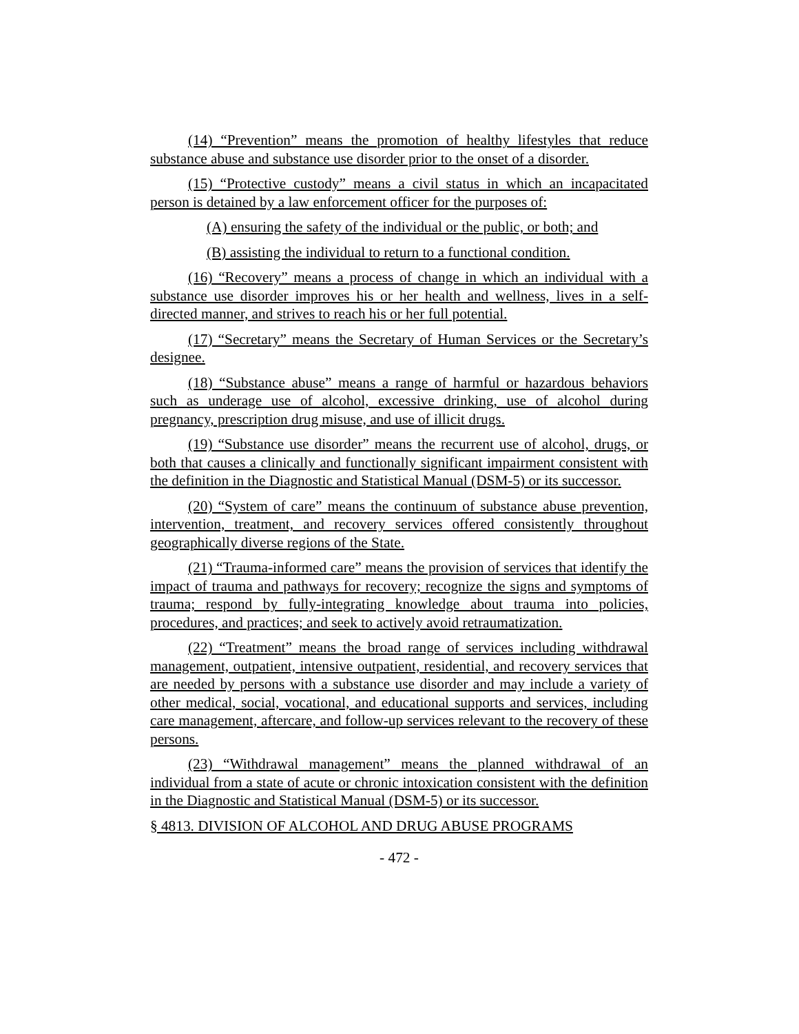(14) “Prevention” means the promotion of healthy lifestyles that reduce substance abuse and substance use disorder prior to the onset of a disorder.
(15) “Protective custody” means a civil status in which an incapacitated person is detained by a law enforcement officer for the purposes of:
(A) ensuring the safety of the individual or the public, or both; and
(B) assisting the individual to return to a functional condition.
(16) “Recovery” means a process of change in which an individual with a substance use disorder improves his or her health and wellness, lives in a self-directed manner, and strives to reach his or her full potential.
(17) “Secretary” means the Secretary of Human Services or the Secretary’s designee.
(18) “Substance abuse” means a range of harmful or hazardous behaviors such as underage use of alcohol, excessive drinking, use of alcohol during pregnancy, prescription drug misuse, and use of illicit drugs.
(19) “Substance use disorder” means the recurrent use of alcohol, drugs, or both that causes a clinically and functionally significant impairment consistent with the definition in the Diagnostic and Statistical Manual (DSM-5) or its successor.
(20) “System of care” means the continuum of substance abuse prevention, intervention, treatment, and recovery services offered consistently throughout geographically diverse regions of the State.
(21) “Trauma-informed care” means the provision of services that identify the impact of trauma and pathways for recovery; recognize the signs and symptoms of trauma; respond by fully-integrating knowledge about trauma into policies, procedures, and practices; and seek to actively avoid retraumatization.
(22) “Treatment” means the broad range of services including withdrawal management, outpatient, intensive outpatient, residential, and recovery services that are needed by persons with a substance use disorder and may include a variety of other medical, social, vocational, and educational supports and services, including care management, aftercare, and follow-up services relevant to the recovery of these persons.
(23) “Withdrawal management” means the planned withdrawal of an individual from a state of acute or chronic intoxication consistent with the definition in the Diagnostic and Statistical Manual (DSM-5) or its successor.
§ 4813. DIVISION OF ALCOHOL AND DRUG ABUSE PROGRAMS
- 472 -